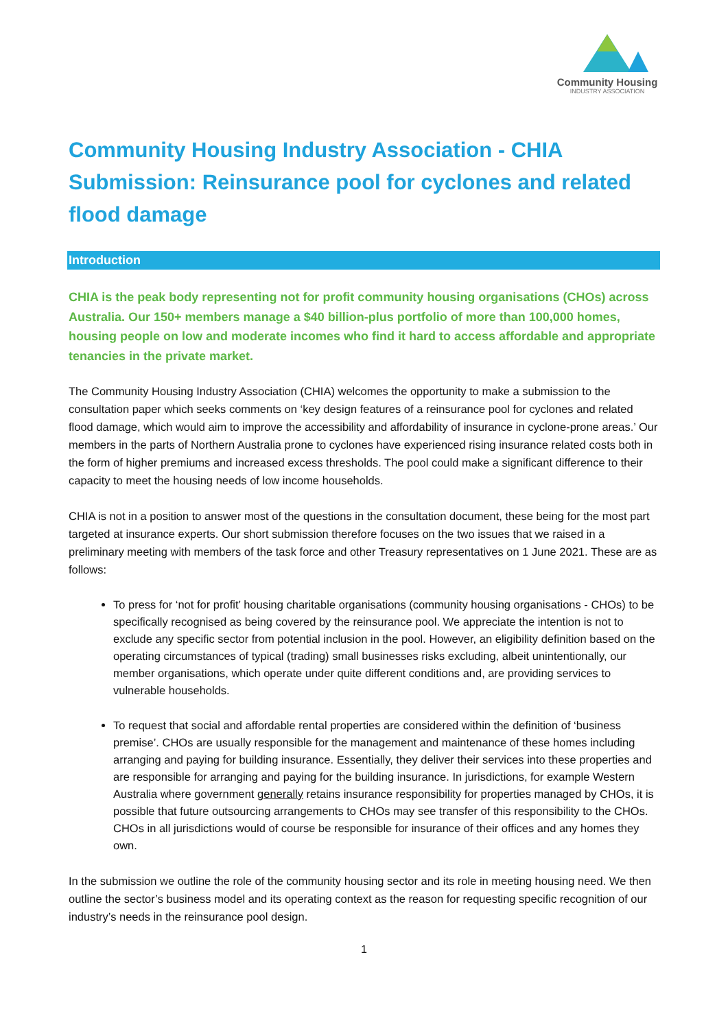Community Housing
INDUSTRY ASSOCIATION
Community Housing Industry Association - CHIA Submission: Reinsurance pool for cyclones and related flood damage
Introduction
CHIA is the peak body representing not for profit community housing organisations (CHOs) across Australia. Our 150+ members manage a $40 billion-plus portfolio of more than 100,000 homes, housing people on low and moderate incomes who find it hard to access affordable and appropriate tenancies in the private market.
The Community Housing Industry Association (CHIA) welcomes the opportunity to make a submission to the consultation paper which seeks comments on ‘key design features of a reinsurance pool for cyclones and related flood damage, which would aim to improve the accessibility and affordability of insurance in cyclone-prone areas.’ Our members in the parts of Northern Australia prone to cyclones have experienced rising insurance related costs both in the form of higher premiums and increased excess thresholds. The pool could make a significant difference to their capacity to meet the housing needs of low income households.
CHIA is not in a position to answer most of the questions in the consultation document, these being for the most part targeted at insurance experts. Our short submission therefore focuses on the two issues that we raised in a preliminary meeting with members of the task force and other Treasury representatives on 1 June 2021. These are as follows:
To press for ‘not for profit’ housing charitable organisations (community housing organisations - CHOs) to be specifically recognised as being covered by the reinsurance pool. We appreciate the intention is not to exclude any specific sector from potential inclusion in the pool. However, an eligibility definition based on the operating circumstances of typical (trading) small businesses risks excluding, albeit unintentionally, our member organisations, which operate under quite different conditions and, are providing services to vulnerable households.
To request that social and affordable rental properties are considered within the definition of ‘business premise’. CHOs are usually responsible for the management and maintenance of these homes including arranging and paying for building insurance. Essentially, they deliver their services into these properties and are responsible for arranging and paying for the building insurance. In jurisdictions, for example Western Australia where government generally retains insurance responsibility for properties managed by CHOs, it is possible that future outsourcing arrangements to CHOs may see transfer of this responsibility to the CHOs. CHOs in all jurisdictions would of course be responsible for insurance of their offices and any homes they own.
In the submission we outline the role of the community housing sector and its role in meeting housing need. We then outline the sector’s business model and its operating context as the reason for requesting specific recognition of our industry’s needs in the reinsurance pool design.
1